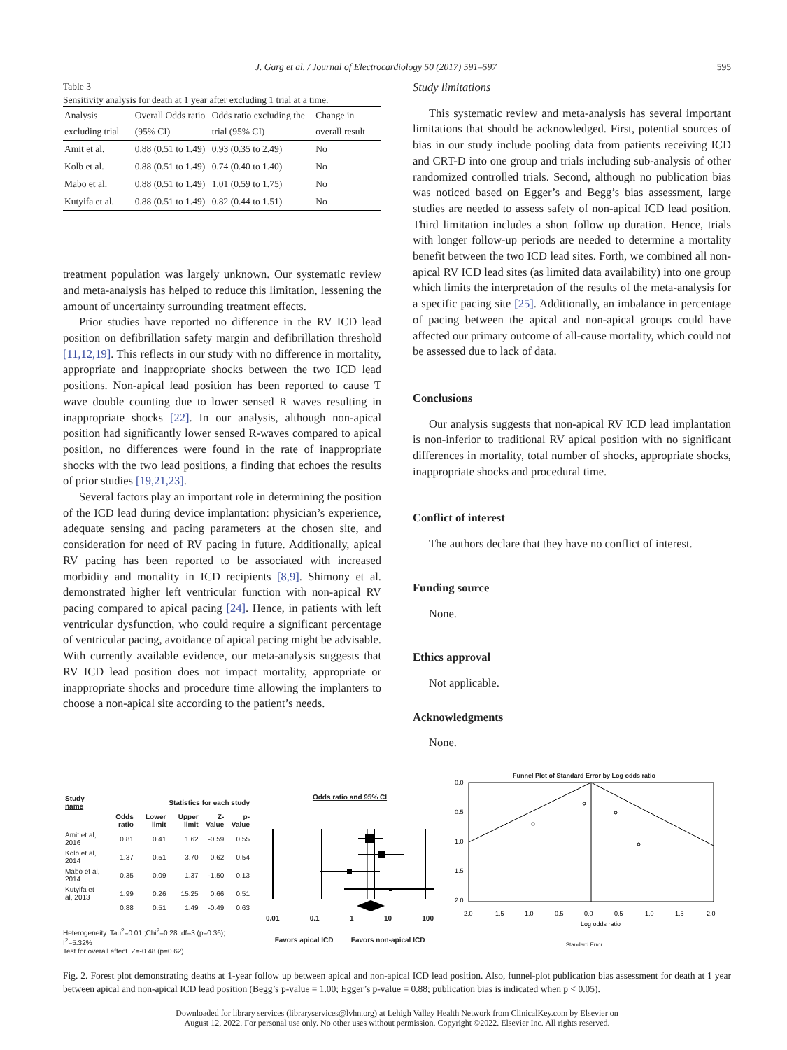J. Garg et al. / Journal of Electrocardiology 50 (2017) 591–597 595
Table 3
Sensitivity analysis for death at 1 year after excluding 1 trial at a time.
| Analysis excluding trial | Overall Odds ratio (95% CI) | Odds ratio excluding the trial (95% CI) | Change in overall result |
| --- | --- | --- | --- |
| Amit et al. | 0.88 (0.51 to 1.49) | 0.93 (0.35 to 2.49) | No |
| Kolb et al. | 0.88 (0.51 to 1.49) | 0.74 (0.40 to 1.40) | No |
| Mabo et al. | 0.88 (0.51 to 1.49) | 1.01 (0.59 to 1.75) | No |
| Kutyifa et al. | 0.88 (0.51 to 1.49) | 0.82 (0.44 to 1.51) | No |
treatment population was largely unknown. Our systematic review and meta-analysis has helped to reduce this limitation, lessening the amount of uncertainty surrounding treatment effects.
Prior studies have reported no difference in the RV ICD lead position on defibrillation safety margin and defibrillation threshold [11,12,19]. This reflects in our study with no difference in mortality, appropriate and inappropriate shocks between the two ICD lead positions. Non-apical lead position has been reported to cause T wave double counting due to lower sensed R waves resulting in inappropriate shocks [22]. In our analysis, although non-apical position had significantly lower sensed R-waves compared to apical position, no differences were found in the rate of inappropriate shocks with the two lead positions, a finding that echoes the results of prior studies [19,21,23].
Several factors play an important role in determining the position of the ICD lead during device implantation: physician’s experience, adequate sensing and pacing parameters at the chosen site, and consideration for need of RV pacing in future. Additionally, apical RV pacing has been reported to be associated with increased morbidity and mortality in ICD recipients [8,9]. Shimony et al. demonstrated higher left ventricular function with non-apical RV pacing compared to apical pacing [24]. Hence, in patients with left ventricular dysfunction, who could require a significant percentage of ventricular pacing, avoidance of apical pacing might be advisable. With currently available evidence, our meta-analysis suggests that RV ICD lead position does not impact mortality, appropriate or inappropriate shocks and procedure time allowing the implanters to choose a non-apical site according to the patient’s needs.
Study limitations
This systematic review and meta-analysis has several important limitations that should be acknowledged. First, potential sources of bias in our study include pooling data from patients receiving ICD and CRT-D into one group and trials including sub-analysis of other randomized controlled trials. Second, although no publication bias was noticed based on Egger’s and Begg’s bias assessment, large studies are needed to assess safety of non-apical ICD lead position. Third limitation includes a short follow up duration. Hence, trials with longer follow-up periods are needed to determine a mortality benefit between the two ICD lead sites. Forth, we combined all non-apical RV ICD lead sites (as limited data availability) into one group which limits the interpretation of the results of the meta-analysis for a specific pacing site [25]. Additionally, an imbalance in percentage of pacing between the apical and non-apical groups could have affected our primary outcome of all-cause mortality, which could not be assessed due to lack of data.
Conclusions
Our analysis suggests that non-apical RV ICD lead implantation is non-inferior to traditional RV apical position with no significant differences in mortality, total number of shocks, appropriate shocks, inappropriate shocks and procedural time.
Conflict of interest
The authors declare that they have no conflict of interest.
Funding source
None.
Ethics approval
Not applicable.
Acknowledgments
None.
| Study name | Statistics for each study | | | | |
| --- | --- | --- | --- | --- | --- |
| | Odds ratio | Lower limit | Upper limit | Z-Value | p-Value |
| Amit et al, 2016 | 0.81 | 0.41 | 1.62 | -0.59 | 0.55 |
| Kolb et al, 2014 | 1.37 | 0.51 | 3.70 | 0.62 | 0.54 |
| Mabo et al, 2014 | 0.35 | 0.09 | 1.37 | -1.50 | 0.13 |
| Kutyifa et al, 2013 | 1.99 | 0.26 | 15.25 | 0.66 | 0.51 |
| | 0.88 | 0.51 | 1.49 | -0.49 | 0.63 |
Heterogeneity. Tau<sup>2</sup>=0.01 ;Chi<sup>2</sup>=0.28 ;df=3 (p=0.36); I<sup>2</sup>=5.32%
Test for overall effect. Z=-0.48 (p=0.62)
Odds ratio and 95% CI
0.01 0.1 1 10 100
Favors apical ICD Favors non-apical ICD
Funnel Plot of Standard Error by Log odds ratio
0.0
0.5
1.0
1.5
2.0
-2.0
-1.5
-1.0
-0.5
0.0
0.5
1.0
1.5
2.0
Log odds ratio
Standard Error
Fig. 2. Forest plot demonstrating deaths at 1-year follow up between apical and non-apical ICD lead position. Also, funnel-plot publication bias assessment for death at 1 year between apical and non-apical ICD lead position (Begg’s p-value = 1.00; Egger’s p-value = 0.88; publication bias is indicated when p < 0.05).
Downloaded for library services (libraryservices@lvhn.org) at Lehigh Valley Health Network from ClinicalKey.com by Elsevier on
August 12, 2022. For personal use only. No other uses without permission. Copyright ©2022. Elsevier Inc. All rights reserved.